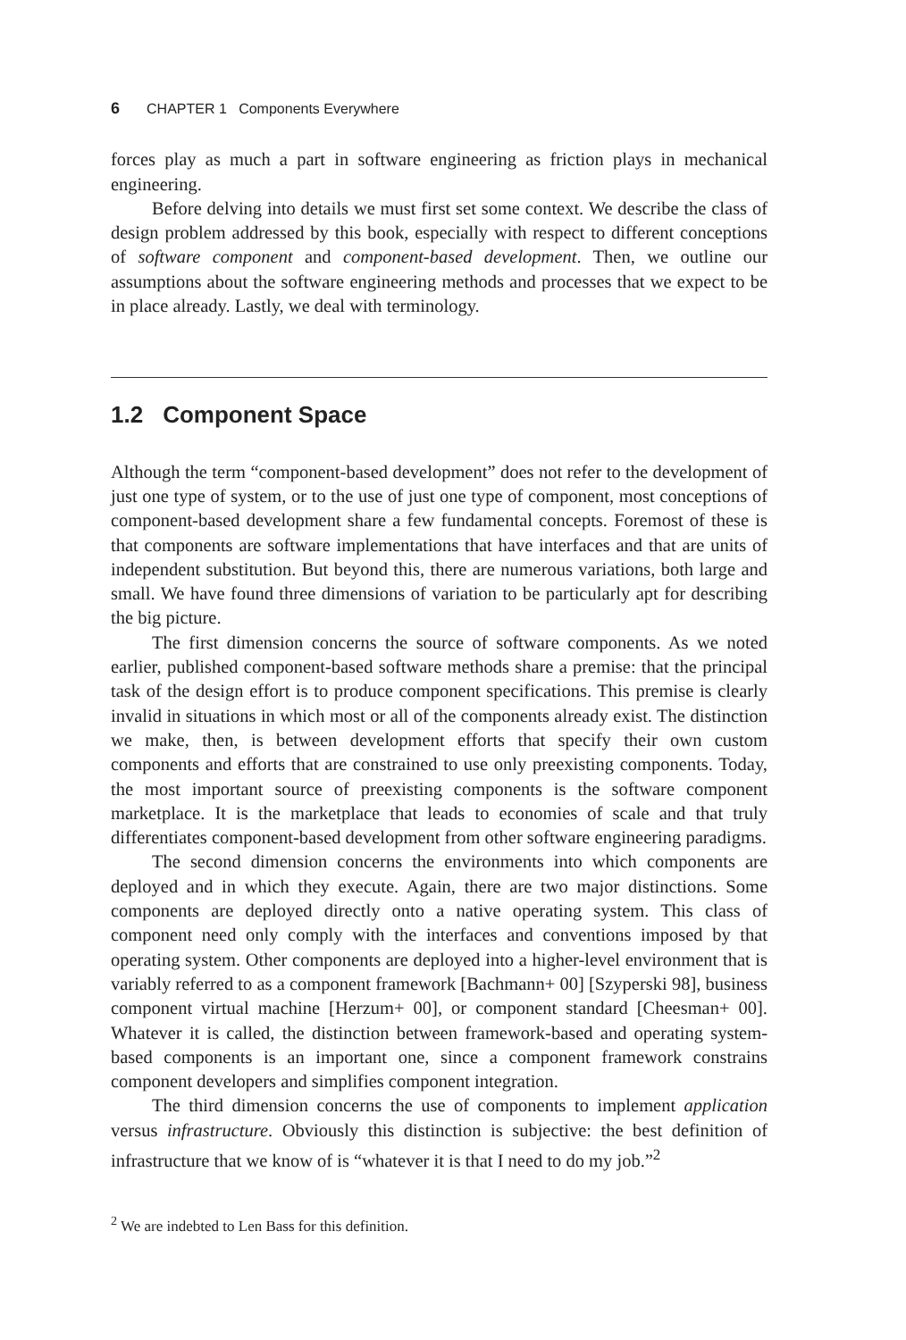6 CHAPTER 1 Components Everywhere
forces play as much a part in software engineering as friction plays in mechanical engineering.
Before delving into details we must first set some context. We describe the class of design problem addressed by this book, especially with respect to different conceptions of software component and component-based development. Then, we outline our assumptions about the software engineering methods and processes that we expect to be in place already. Lastly, we deal with terminology.
1.2 Component Space
Although the term “component-based development” does not refer to the development of just one type of system, or to the use of just one type of component, most conceptions of component-based development share a few fundamental concepts. Foremost of these is that components are software implementations that have interfaces and that are units of independent substitution. But beyond this, there are numerous variations, both large and small. We have found three dimensions of variation to be particularly apt for describing the big picture.
The first dimension concerns the source of software components. As we noted earlier, published component-based software methods share a premise: that the principal task of the design effort is to produce component specifications. This premise is clearly invalid in situations in which most or all of the components already exist. The distinction we make, then, is between development efforts that specify their own custom components and efforts that are constrained to use only preexisting components. Today, the most important source of preexisting components is the software component marketplace. It is the marketplace that leads to economies of scale and that truly differentiates component-based development from other software engineering paradigms.
The second dimension concerns the environments into which components are deployed and in which they execute. Again, there are two major distinctions. Some components are deployed directly onto a native operating system. This class of component need only comply with the interfaces and conventions imposed by that operating system. Other components are deployed into a higher-level environment that is variably referred to as a component framework [Bachmann+ 00] [Szyperski 98], business component virtual machine [Herzum+ 00], or component standard [Cheesman+ 00]. Whatever it is called, the distinction between framework-based and operating system-based components is an important one, since a component framework constrains component developers and simplifies component integration.
The third dimension concerns the use of components to implement application versus infrastructure. Obviously this distinction is subjective: the best definition of infrastructure that we know of is “whatever it is that I need to do my job.”<sup>2</sup>
<sup>2</sup> We are indebted to Len Bass for this definition.